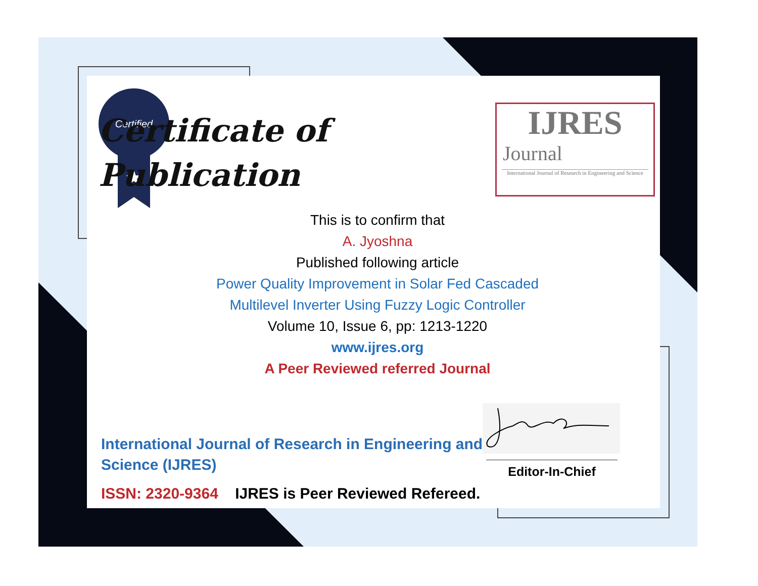Certified
★
Certificate of
Publication
IJRES
Journal
International Journal of Research in Engineering and Science
This is to confirm that
A. Jyoshna
Published following article
Power Quality Improvement in Solar Fed Cascaded
Multilevel Inverter Using Fuzzy Logic Controller
Volume 10, Issue 6, pp: 1213-1220
www.ijres.org
A Peer Reviewed referred Journal
International Journal of Research in Engineering and
Science (IJRES)
ISSN: 2320-9364 IJRES is Peer Reviewed Refereed.
Editor-In-Chief